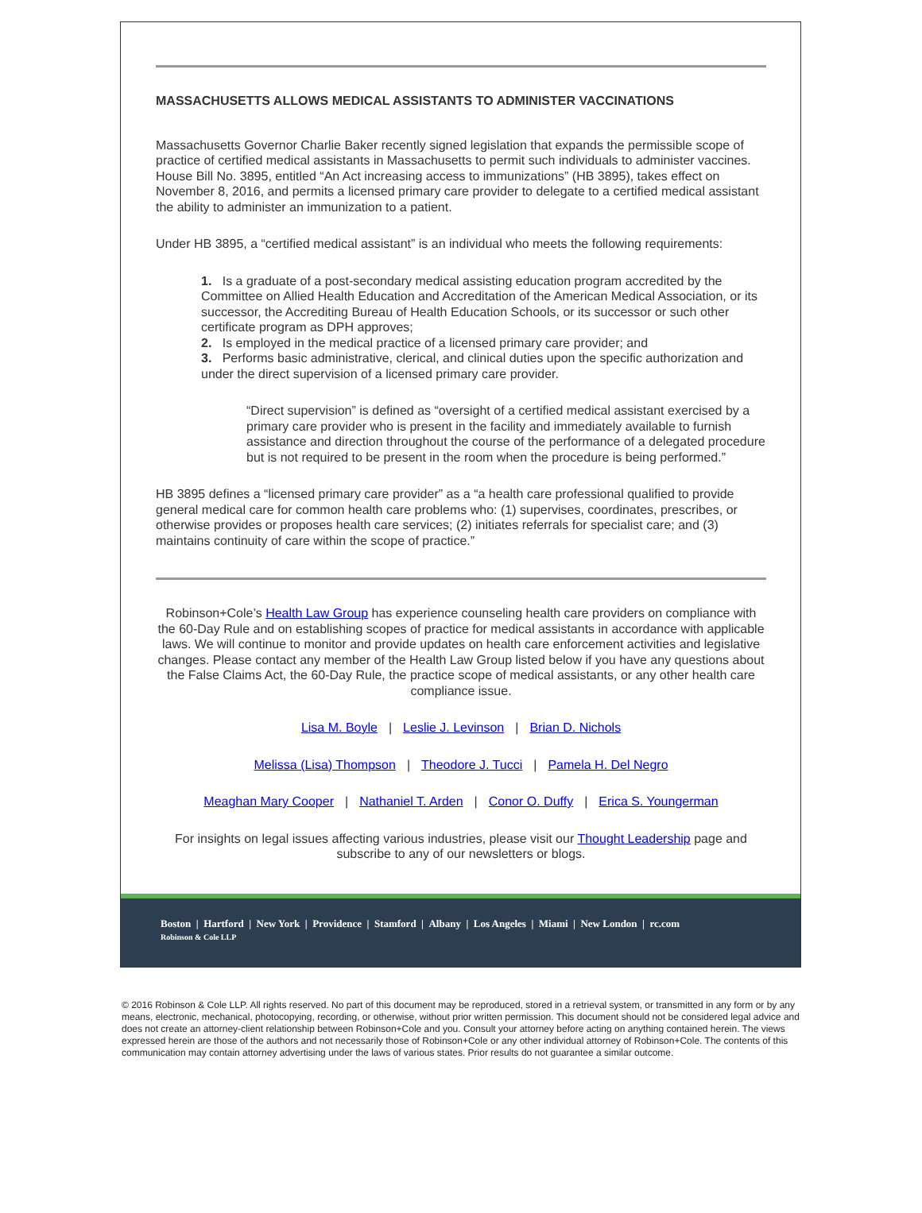MASSACHUSETTS ALLOWS MEDICAL ASSISTANTS TO ADMINISTER VACCINATIONS
Massachusetts Governor Charlie Baker recently signed legislation that expands the permissible scope of practice of certified medical assistants in Massachusetts to permit such individuals to administer vaccines. House Bill No. 3895, entitled “An Act increasing access to immunizations” (HB 3895), takes effect on November 8, 2016, and permits a licensed primary care provider to delegate to a certified medical assistant the ability to administer an immunization to a patient.
Under HB 3895, a “certified medical assistant” is an individual who meets the following requirements:
1. Is a graduate of a post-secondary medical assisting education program accredited by the Committee on Allied Health Education and Accreditation of the American Medical Association, or its successor, the Accrediting Bureau of Health Education Schools, or its successor or such other certificate program as DPH approves;
2. Is employed in the medical practice of a licensed primary care provider; and
3. Performs basic administrative, clerical, and clinical duties upon the specific authorization and under the direct supervision of a licensed primary care provider.
“Direct supervision” is defined as “oversight of a certified medical assistant exercised by a primary care provider who is present in the facility and immediately available to furnish assistance and direction throughout the course of the performance of a delegated procedure but is not required to be present in the room when the procedure is being performed.”
HB 3895 defines a “licensed primary care provider” as a “a health care professional qualified to provide general medical care for common health care problems who: (1) supervises, coordinates, prescribes, or otherwise provides or proposes health care services; (2) initiates referrals for specialist care; and (3) maintains continuity of care within the scope of practice.”
Robinson+Cole’s Health Law Group has experience counseling health care providers on compliance with the 60-Day Rule and on establishing scopes of practice for medical assistants in accordance with applicable laws. We will continue to monitor and provide updates on health care enforcement activities and legislative changes. Please contact any member of the Health Law Group listed below if you have any questions about the False Claims Act, the 60-Day Rule, the practice scope of medical assistants, or any other health care compliance issue.
Lisa M. Boyle | Leslie J. Levinson | Brian D. Nichols
Melissa (Lisa) Thompson | Theodore J. Tucci | Pamela H. Del Negro
Meaghan Mary Cooper | Nathaniel T. Arden | Conor O. Duffy | Erica S. Youngerman
For insights on legal issues affecting various industries, please visit our Thought Leadership page and subscribe to any of our newsletters or blogs.
Boston | Hartford | New York | Providence | Stamford | Albany | Los Angeles | Miami | New London | rc.com
Robinson & Cole LLP
© 2016 Robinson & Cole LLP. All rights reserved. No part of this document may be reproduced, stored in a retrieval system, or transmitted in any form or by any means, electronic, mechanical, photocopying, recording, or otherwise, without prior written permission. This document should not be considered legal advice and does not create an attorney-client relationship between Robinson+Cole and you. Consult your attorney before acting on anything contained herein. The views expressed herein are those of the authors and not necessarily those of Robinson+Cole or any other individual attorney of Robinson+Cole. The contents of this communication may contain attorney advertising under the laws of various states. Prior results do not guarantee a similar outcome.